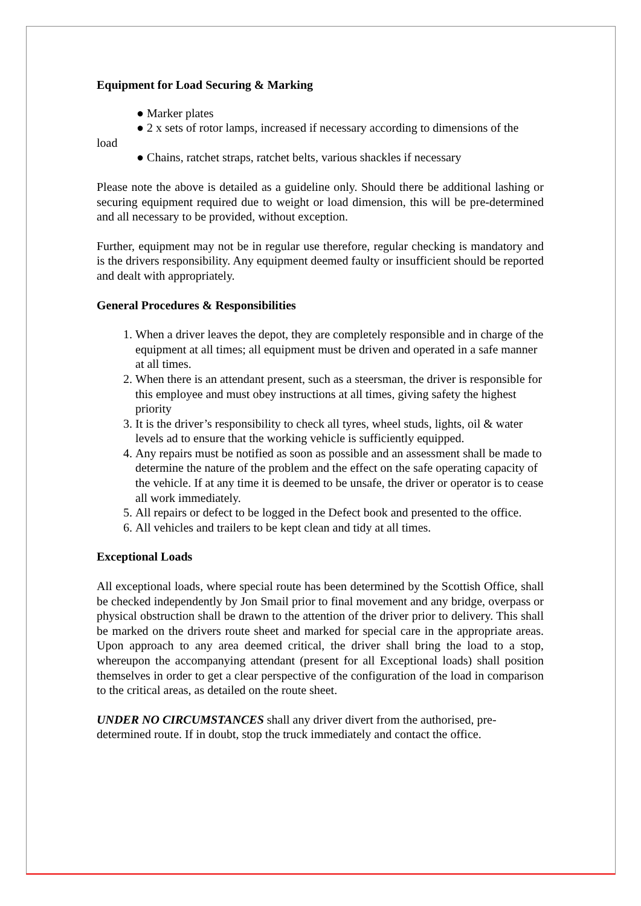Equipment for Load Securing & Marking
● Marker plates
● 2 x sets of rotor lamps, increased if necessary according to dimensions of the
load
● Chains, ratchet straps, ratchet belts, various shackles if necessary
Please note the above is detailed as a guideline only. Should there be additional lashing or securing equipment required due to weight or load dimension, this will be pre-determined and all necessary to be provided, without exception.
Further, equipment may not be in regular use therefore, regular checking is mandatory and is the drivers responsibility. Any equipment deemed faulty or insufficient should be reported and dealt with appropriately.
General Procedures & Responsibilities
1. When a driver leaves the depot, they are completely responsible and in charge of the equipment at all times; all equipment must be driven and operated in a safe manner at all times.
2. When there is an attendant present, such as a steersman, the driver is responsible for this employee and must obey instructions at all times, giving safety the highest priority
3. It is the driver’s responsibility to check all tyres, wheel studs, lights, oil & water levels ad to ensure that the working vehicle is sufficiently equipped.
4. Any repairs must be notified as soon as possible and an assessment shall be made to determine the nature of the problem and the effect on the safe operating capacity of the vehicle. If at any time it is deemed to be unsafe, the driver or operator is to cease all work immediately.
5. All repairs or defect to be logged in the Defect book and presented to the office.
6. All vehicles and trailers to be kept clean and tidy at all times.
Exceptional Loads
All exceptional loads, where special route has been determined by the Scottish Office, shall be checked independently by Jon Smail prior to final movement and any bridge, overpass or physical obstruction shall be drawn to the attention of the driver prior to delivery. This shall be marked on the drivers route sheet and marked for special care in the appropriate areas. Upon approach to any area deemed critical, the driver shall bring the load to a stop, whereupon the accompanying attendant (present for all Exceptional loads) shall position themselves in order to get a clear perspective of the configuration of the load in comparison to the critical areas, as detailed on the route sheet.
UNDER NO CIRCUMSTANCES shall any driver divert from the authorised, pre-determined route. If in doubt, stop the truck immediately and contact the office.